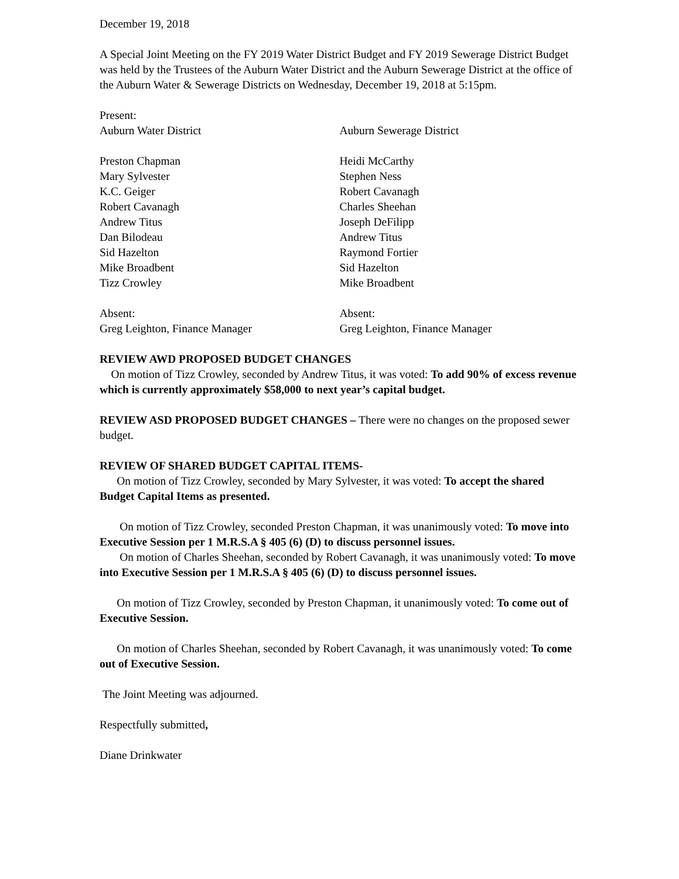December 19, 2018
A Special Joint Meeting on the FY 2019 Water District Budget and FY 2019 Sewerage District Budget was held by the Trustees of the Auburn Water District and the Auburn Sewerage District at the office of the Auburn Water & Sewerage Districts on Wednesday, December 19, 2018 at 5:15pm.
Present:
Auburn Water District Auburn Sewerage District
Preston Chapman
Mary Sylvester
K.C. Geiger
Robert Cavanagh
Andrew Titus
Dan Bilodeau
Sid Hazelton
Mike Broadbent
Tizz Crowley
Heidi McCarthy
Stephen Ness
Robert Cavanagh
Charles Sheehan
Joseph DeFilipp
Andrew Titus
Raymond Fortier
Sid Hazelton
Mike Broadbent
Absent:
Greg Leighton, Finance Manager
Absent:
Greg Leighton, Finance Manager
REVIEW AWD PROPOSED BUDGET CHANGES
On motion of Tizz Crowley, seconded by Andrew Titus, it was voted: To add 90% of excess revenue which is currently approximately $58,000 to next year’s capital budget.
REVIEW ASD PROPOSED BUDGET CHANGES – There were no changes on the proposed sewer budget.
REVIEW OF SHARED BUDGET CAPITAL ITEMS-
On motion of Tizz Crowley, seconded by Mary Sylvester, it was voted: To accept the shared Budget Capital Items as presented.
On motion of Tizz Crowley, seconded Preston Chapman, it was unanimously voted: To move into Executive Session per 1 M.R.S.A § 405 (6) (D) to discuss personnel issues.
On motion of Charles Sheehan, seconded by Robert Cavanagh, it was unanimously voted: To move into Executive Session per 1 M.R.S.A § 405 (6) (D) to discuss personnel issues.
On motion of Tizz Crowley, seconded by Preston Chapman, it unanimously voted: To come out of Executive Session.
On motion of Charles Sheehan, seconded by Robert Cavanagh, it was unanimously voted: To come out of Executive Session.
The Joint Meeting was adjourned.
Respectfully submitted,
Diane Drinkwater